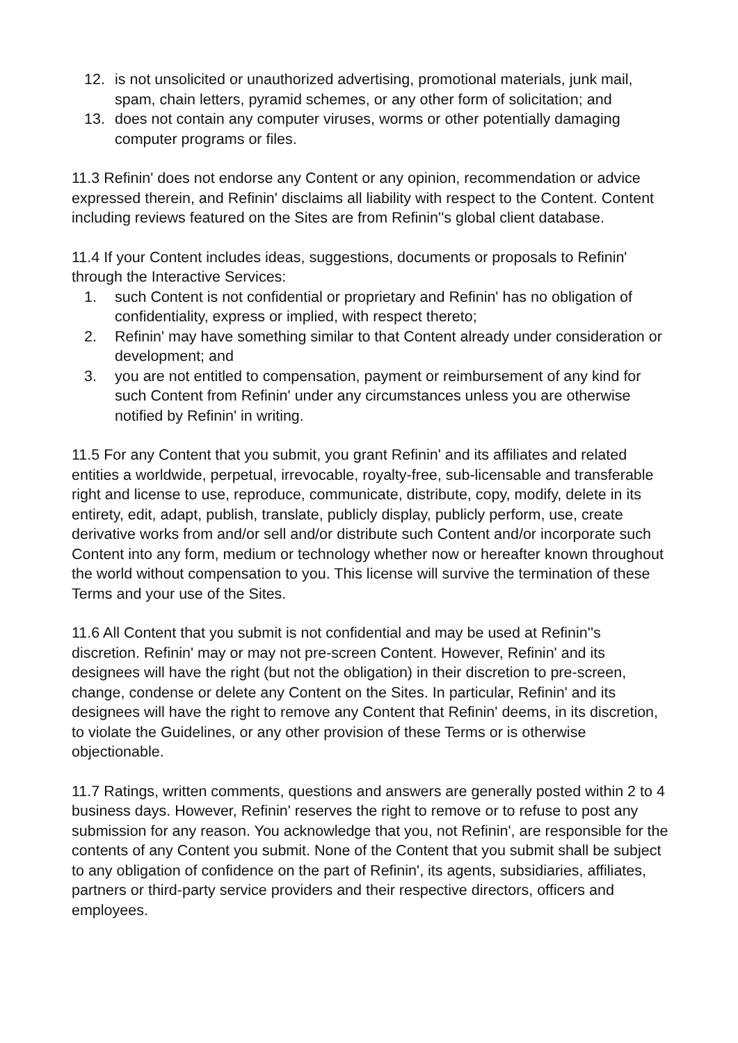12. is not unsolicited or unauthorized advertising, promotional materials, junk mail, spam, chain letters, pyramid schemes, or any other form of solicitation; and
13. does not contain any computer viruses, worms or other potentially damaging computer programs or files.
11.3 Refinin' does not endorse any Content or any opinion, recommendation or advice expressed therein, and Refinin' disclaims all liability with respect to the Content. Content including reviews featured on the Sites are from Refinin''s global client database.
11.4 If your Content includes ideas, suggestions, documents or proposals to Refinin' through the Interactive Services:
1. such Content is not confidential or proprietary and Refinin' has no obligation of confidentiality, express or implied, with respect thereto;
2. Refinin' may have something similar to that Content already under consideration or development; and
3. you are not entitled to compensation, payment or reimbursement of any kind for such Content from Refinin' under any circumstances unless you are otherwise notified by Refinin' in writing.
11.5 For any Content that you submit, you grant Refinin' and its affiliates and related entities a worldwide, perpetual, irrevocable, royalty-free, sub-licensable and transferable right and license to use, reproduce, communicate, distribute, copy, modify, delete in its entirety, edit, adapt, publish, translate, publicly display, publicly perform, use, create derivative works from and/or sell and/or distribute such Content and/or incorporate such Content into any form, medium or technology whether now or hereafter known throughout the world without compensation to you. This license will survive the termination of these Terms and your use of the Sites.
11.6 All Content that you submit is not confidential and may be used at Refinin''s discretion. Refinin' may or may not pre-screen Content. However, Refinin' and its designees will have the right (but not the obligation) in their discretion to pre-screen, change, condense or delete any Content on the Sites. In particular, Refinin' and its designees will have the right to remove any Content that Refinin' deems, in its discretion, to violate the Guidelines, or any other provision of these Terms or is otherwise objectionable.
11.7 Ratings, written comments, questions and answers are generally posted within 2 to 4 business days. However, Refinin' reserves the right to remove or to refuse to post any submission for any reason. You acknowledge that you, not Refinin', are responsible for the contents of any Content you submit. None of the Content that you submit shall be subject to any obligation of confidence on the part of Refinin', its agents, subsidiaries, affiliates, partners or third-party service providers and their respective directors, officers and employees.